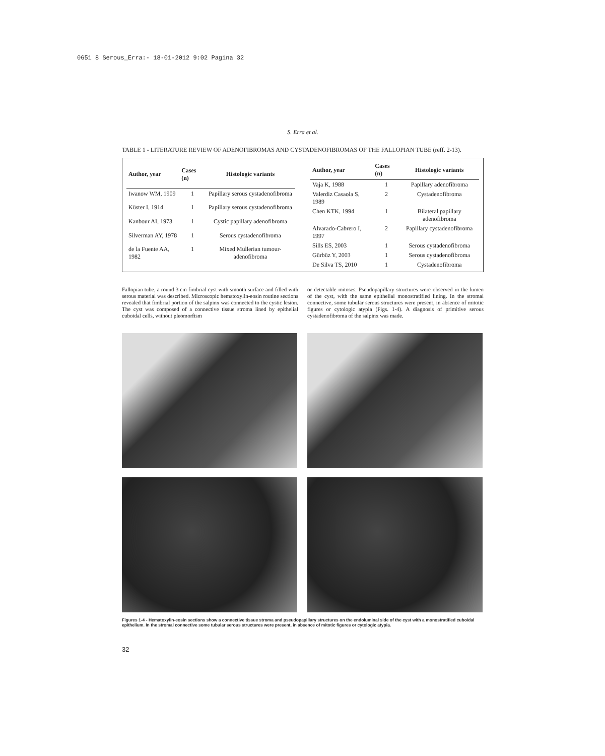0651 8 Serous_Erra:- 18-01-2012 9:02 Pagina 32
S. Erra et al.
TABLE 1 - LITERATURE REVIEW OF ADENOFIBROMAS AND CYSTADENOFIBROMAS OF THE FALLOPIAN TUBE (reff. 2-13).
| Author, year | Cases (n) | Histologic variants |
| --- | --- | --- |
| Iwanow WM, 1909 | 1 | Papillary serous cystadenofibroma |
| Küster I, 1914 | 1 | Papillary serous cystadenofibroma |
| Kanbour AI, 1973 | 1 | Cystic papillary adenofibroma |
| Silverman AY, 1978 | 1 | Serous cystadenofibroma |
| de la Fuente AA, 1982 | 1 | Mixed Müllerian tumour-adenofibroma |
| Author, year | Cases (n) | Histologic variants |
| --- | --- | --- |
| Vaja K, 1988 | 1 | Papillary adenofibroma |
| Valerdiz Casaola S, 1989 | 2 | Cystadenofibroma |
| Chen KTK, 1994 | 1 | Bilateral papillary adenofibroma |
| Alvarado-Cabrero I, 1997 | 2 | Papillary cystadenofibroma |
| Sills ES, 2003 | 1 | Serous cystadenofibroma |
| Gürbüz Y, 2003 | 1 | Serous cystadenofibroma |
| De Silva TS, 2010 | 1 | Cystadenofibroma |
Fallopian tube, a round 3 cm fimbrial cyst with smooth surface and filled with serous material was described. Microscopic hematoxylin-eosin routine sections revealed that fimbrial portion of the salpinx was connected to the cystic lesion. The cyst was composed of a connective tissue stroma lined by epithelial cuboidal cells, without pleomorfism
or detectable mitoses. Pseudopapillary structures were observed in the lumen of the cyst, with the same epithelial monostratified lining. In the stromal connective, some tubular serous structures were present, in absence of mitotic figures or cytologic atypia (Figs. 1-4). A diagnosis of primitive serous cystadenofibroma of the salpinx was made.
Figures 1-4 - Hematoxylin-eosin sections show a connective tissue stroma and pseudopapillary structures on the endoluminal side of the cyst with a monostratified cuboidal epithelium. In the stromal connective some tubular serous structures were present, in absence of mitotic figures or cytologic atypia.
32